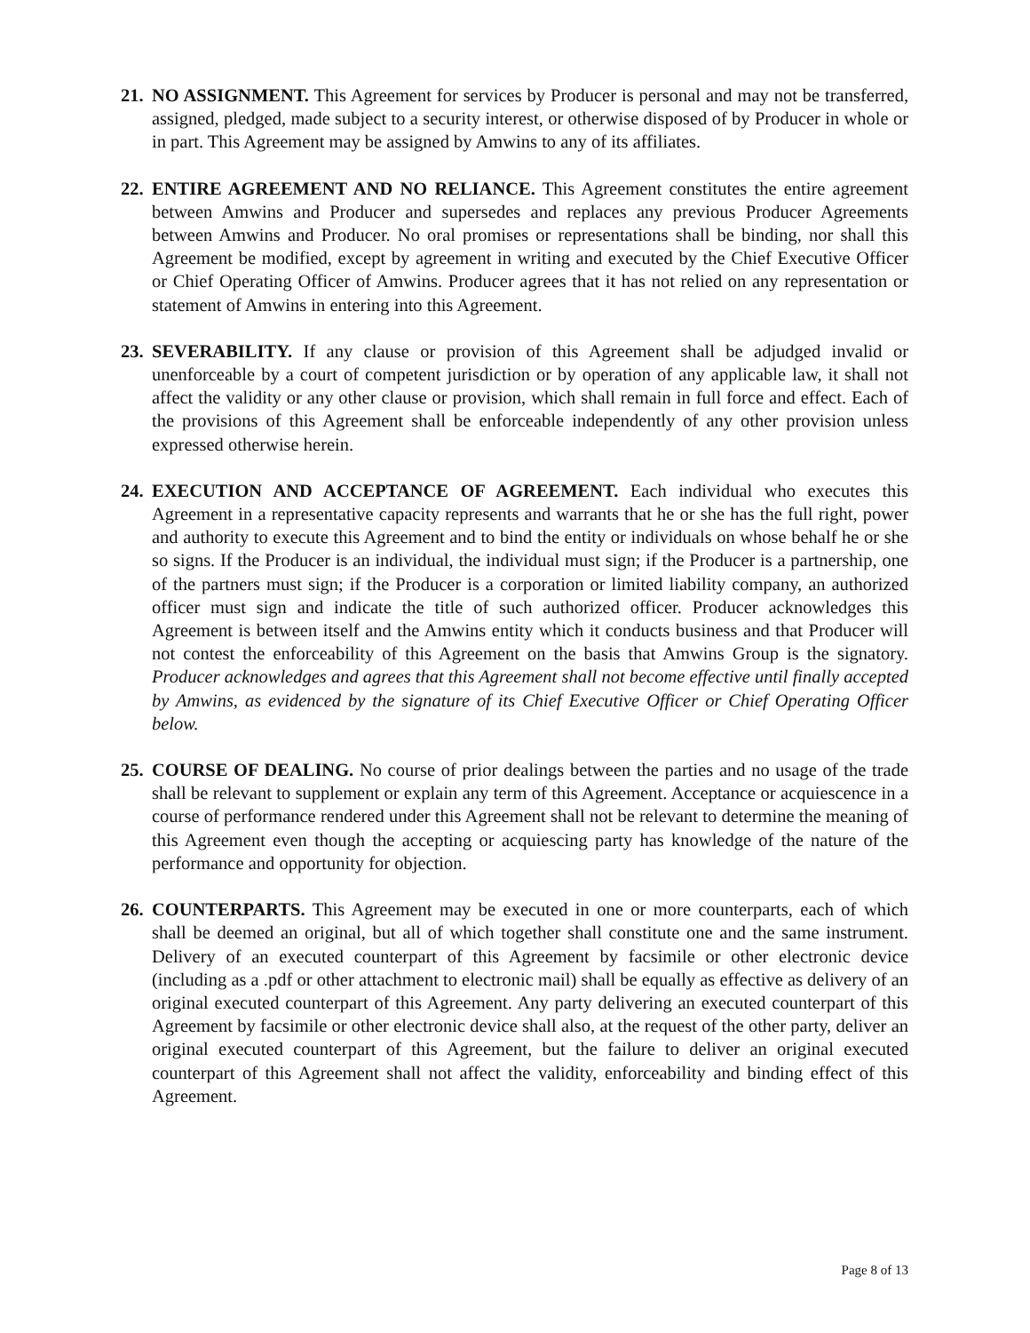21.
NO ASSIGNMENT. This Agreement for services by Producer is personal and may not be transferred, assigned, pledged, made subject to a security interest, or otherwise disposed of by Producer in whole or in part. This Agreement may be assigned by Amwins to any of its affiliates.
22.
ENTIRE AGREEMENT AND NO RELIANCE. This Agreement constitutes the entire agreement between Amwins and Producer and supersedes and replaces any previous Producer Agreements between Amwins and Producer. No oral promises or representations shall be binding, nor shall this Agreement be modified, except by agreement in writing and executed by the Chief Executive Officer or Chief Operating Officer of Amwins. Producer agrees that it has not relied on any representation or statement of Amwins in entering into this Agreement.
23.
SEVERABILITY. If any clause or provision of this Agreement shall be adjudged invalid or unenforceable by a court of competent jurisdiction or by operation of any applicable law, it shall not affect the validity or any other clause or provision, which shall remain in full force and effect. Each of the provisions of this Agreement shall be enforceable independently of any other provision unless expressed otherwise herein.
24.
EXECUTION AND ACCEPTANCE OF AGREEMENT. Each individual who executes this Agreement in a representative capacity represents and warrants that he or she has the full right, power and authority to execute this Agreement and to bind the entity or individuals on whose behalf he or she so signs. If the Producer is an individual, the individual must sign; if the Producer is a partnership, one of the partners must sign; if the Producer is a corporation or limited liability company, an authorized officer must sign and indicate the title of such authorized officer. Producer acknowledges this Agreement is between itself and the Amwins entity which it conducts business and that Producer will not contest the enforceability of this Agreement on the basis that Amwins Group is the signatory. Producer acknowledges and agrees that this Agreement shall not become effective until finally accepted by Amwins, as evidenced by the signature of its Chief Executive Officer or Chief Operating Officer below.
25.
COURSE OF DEALING. No course of prior dealings between the parties and no usage of the trade shall be relevant to supplement or explain any term of this Agreement. Acceptance or acquiescence in a course of performance rendered under this Agreement shall not be relevant to determine the meaning of this Agreement even though the accepting or acquiescing party has knowledge of the nature of the performance and opportunity for objection.
26.
COUNTERPARTS. This Agreement may be executed in one or more counterparts, each of which shall be deemed an original, but all of which together shall constitute one and the same instrument. Delivery of an executed counterpart of this Agreement by facsimile or other electronic device (including as a .pdf or other attachment to electronic mail) shall be equally as effective as delivery of an original executed counterpart of this Agreement. Any party delivering an executed counterpart of this Agreement by facsimile or other electronic device shall also, at the request of the other party, deliver an original executed counterpart of this Agreement, but the failure to deliver an original executed counterpart of this Agreement shall not affect the validity, enforceability and binding effect of this Agreement.
Page 8 of 13